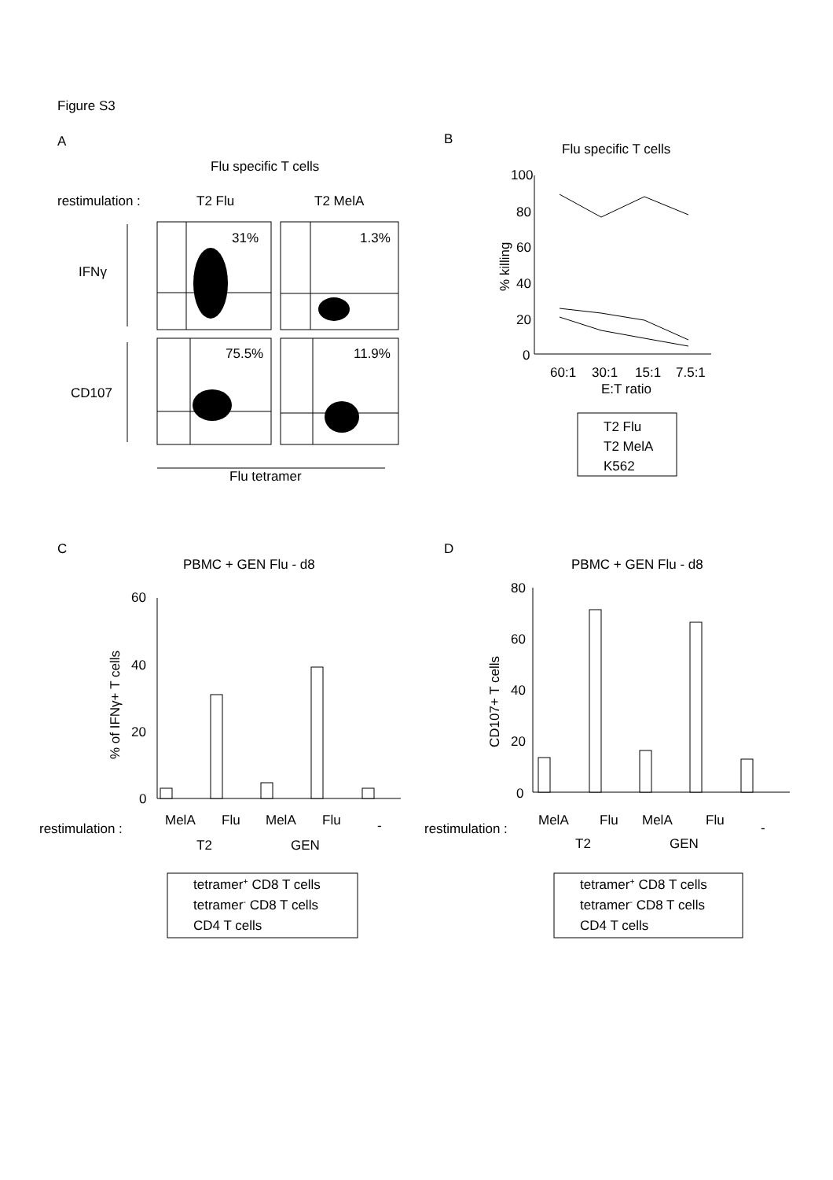Figure S3
A
Flu specific T cells
restimulation :
T2 Flu
T2 MelA
31%
1.3%
75.5%
11.9%
IFNγ
CD107
Flu tetramer
B
Flu specific T cells
100
80
60
40
20
0
% killing
60:1
30:1
15:1
7.5:1
E:T ratio
T2 Flu
T2 MelA
K562
C
D
PBMC + GEN Flu - d8
PBMC + GEN Flu - d8
60
40
20
0
% of IFNγ+ T cells
restimulation :
MelA
Flu
MelA
Flu
-
T2
GEN
tetramer+ CD8 T cells
tetramer- CD8 T cells
CD4 T cells
80
60
40
20
0
CD107+ T cells
restimulation :
MelA
Flu
MelA
Flu
-
T2
GEN
tetramer+ CD8 T cells
tetramer- CD8 T cells
CD4 T cells